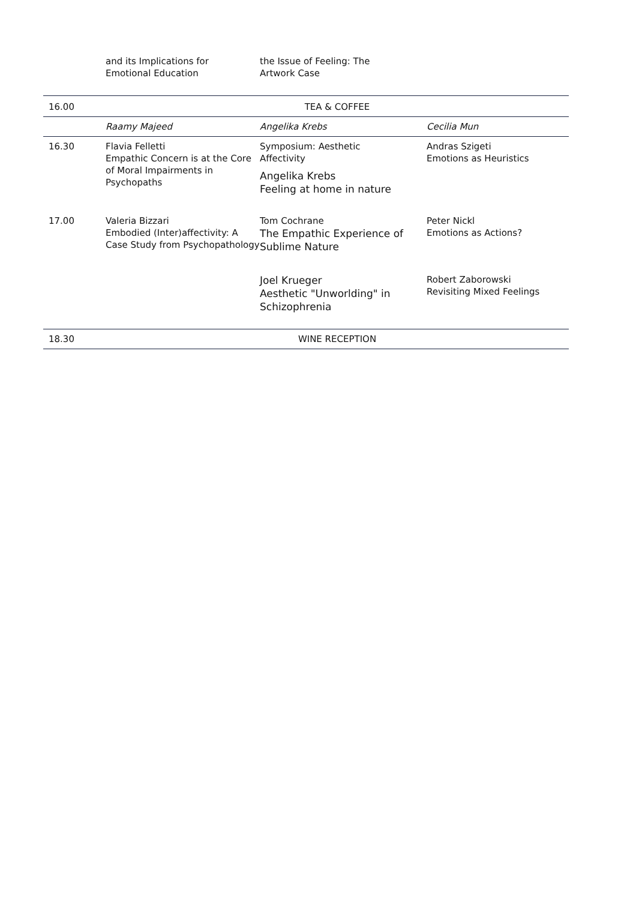| | and its Implications for Emotional Education | the Issue of Feeling: The Artwork Case | |
| 16.00 | TEA & COFFEE | | |
| | Raamy Majeed | Angelika Krebs | Cecilia Mun |
| 16.30 | Flavia Felletti Empathic Concern is at the Core of Moral Impairments in Psychopaths | Symposium: Aesthetic Affectivity Angelika Krebs Feeling at home in nature | Andras Szigeti Emotions as Heuristics |
| 17.00 | Valeria Bizzari Embodied (Inter)affectivity: A Case Study from Psychopathology | Tom Cochrane The Empathic Experience of Sublime Nature | Peter Nickl Emotions as Actions? |
| | | Joel Krueger Aesthetic "Unworlding" in Schizophrenia | Robert Zaborowski Revisiting Mixed Feelings |
| 18.30 | WINE RECEPTION | | |